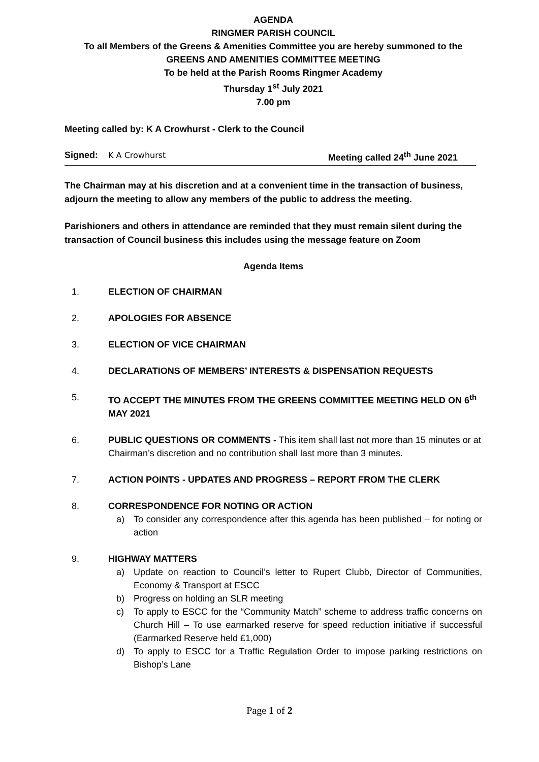AGENDA
RINGMER PARISH COUNCIL
To all Members of the Greens & Amenities Committee you are hereby summoned to the
GREENS AND AMENITIES COMMITTEE MEETING
To be held at the Parish Rooms Ringmer Academy
Thursday 1<sup>st</sup> July 2021
7.00 pm
Meeting called by: K A Crowhurst - Clerk to the Council
Signed: K A Crowhurst Meeting called 24<sup>th</sup> June 2021
The Chairman may at his discretion and at a convenient time in the transaction of business, adjourn the meeting to allow any members of the public to address the meeting.
Parishioners and others in attendance are reminded that they must remain silent during the transaction of Council business this includes using the message feature on Zoom
Agenda Items
1. ELECTION OF CHAIRMAN
2. APOLOGIES FOR ABSENCE
3. ELECTION OF VICE CHAIRMAN
4. DECLARATIONS OF MEMBERS’ INTERESTS & DISPENSATION REQUESTS
5. TO ACCEPT THE MINUTES FROM THE GREENS COMMITTEE MEETING HELD ON 6<sup>th</sup> MAY 2021
6. PUBLIC QUESTIONS OR COMMENTS - This item shall last not more than 15 minutes or at Chairman’s discretion and no contribution shall last more than 3 minutes.
7. ACTION POINTS - UPDATES AND PROGRESS – REPORT FROM THE CLERK
8. CORRESPONDENCE FOR NOTING OR ACTION
a) To consider any correspondence after this agenda has been published – for noting or action
9. HIGHWAY MATTERS
a) Update on reaction to Council’s letter to Rupert Clubb, Director of Communities, Economy & Transport at ESCC
b) Progress on holding an SLR meeting
c) To apply to ESCC for the “Community Match” scheme to address traffic concerns on Church Hill – To use earmarked reserve for speed reduction initiative if successful (Earmarked Reserve held £1,000)
d) To apply to ESCC for a Traffic Regulation Order to impose parking restrictions on Bishop’s Lane
Page 1 of 2